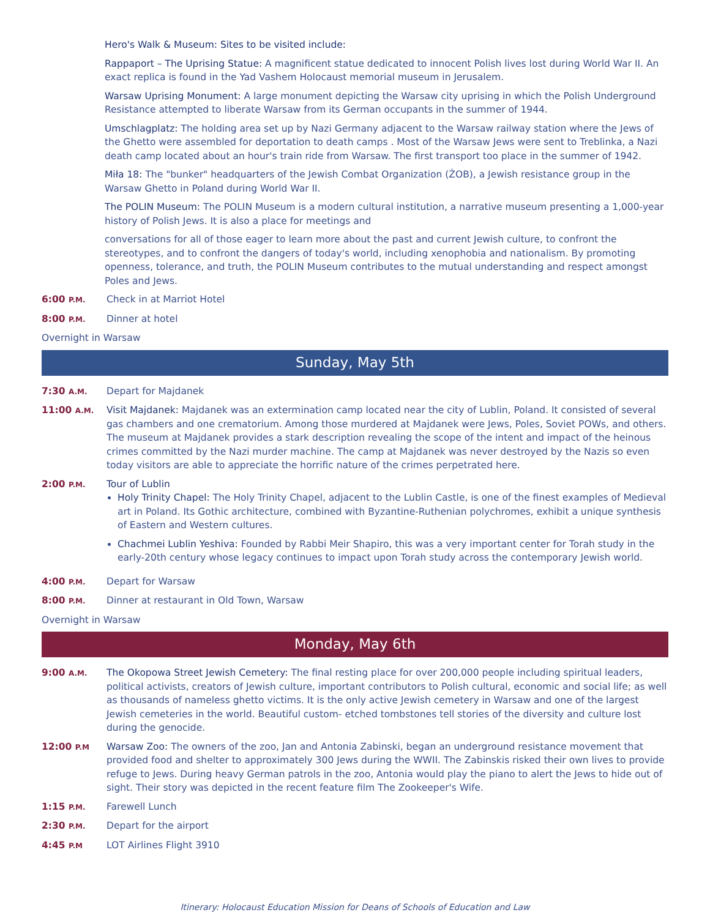Hero's Walk & Museum: Sites to be visited include:
Rappaport – The Uprising Statue: A magnificent statue dedicated to innocent Polish lives lost during World War II. An exact replica is found in the Yad Vashem Holocaust memorial museum in Jerusalem.
Warsaw Uprising Monument: A large monument depicting the Warsaw city uprising in which the Polish Underground Resistance attempted to liberate Warsaw from its German occupants in the summer of 1944.
Umschlagplatz: The holding area set up by Nazi Germany adjacent to the Warsaw railway station where the Jews of the Ghetto were assembled for deportation to death camps . Most of the Warsaw Jews were sent to Treblinka, a Nazi death camp located about an hour's train ride from Warsaw. The first transport too place in the summer of 1942.
Miła 18: The "bunker" headquarters of the Jewish Combat Organization (ŻOB), a Jewish resistance group in the Warsaw Ghetto in Poland during World War II.
The POLIN Museum: The POLIN Museum is a modern cultural institution, a narrative museum presenting a 1,000-year history of Polish Jews. It is also a place for meetings and
conversations for all of those eager to learn more about the past and current Jewish culture, to confront the stereotypes, and to confront the dangers of today's world, including xenophobia and nationalism. By promoting openness, tolerance, and truth, the POLIN Museum contributes to the mutual understanding and respect amongst Poles and Jews.
6:00 P.M.
Check in at Marriot Hotel
8:00 P.M.
Dinner at hotel
Overnight in Warsaw
Sunday, May 5th
7:30 A.M.
Depart for Majdanek
11:00 A.M.
Visit Majdanek: Majdanek was an extermination camp located near the city of Lublin, Poland. It consisted of several gas chambers and one crematorium. Among those murdered at Majdanek were Jews, Poles, Soviet POWs, and others. The museum at Majdanek provides a stark description revealing the scope of the intent and impact of the heinous crimes committed by the Nazi murder machine. The camp at Majdanek was never destroyed by the Nazis so even today visitors are able to appreciate the horrific nature of the crimes perpetrated here.
2:00 P.M.
Tour of Lublin
Holy Trinity Chapel: The Holy Trinity Chapel, adjacent to the Lublin Castle, is one of the finest examples of Medieval art in Poland. Its Gothic architecture, combined with Byzantine-Ruthenian polychromes, exhibit a unique synthesis of Eastern and Western cultures.
Chachmei Lublin Yeshiva: Founded by Rabbi Meir Shapiro, this was a very important center for Torah study in the early-20th century whose legacy continues to impact upon Torah study across the contemporary Jewish world.
4:00 P.M.
Depart for Warsaw
8:00 P.M.
Dinner at restaurant in Old Town, Warsaw
Overnight in Warsaw
Monday, May 6th
9:00 A.M.
The Okopowa Street Jewish Cemetery: The final resting place for over 200,000 people including spiritual leaders, political activists, creators of Jewish culture, important contributors to Polish cultural, economic and social life; as well as thousands of nameless ghetto victims. It is the only active Jewish cemetery in Warsaw and one of the largest Jewish cemeteries in the world. Beautiful custom- etched tombstones tell stories of the diversity and culture lost during the genocide.
12:00 P.M
Warsaw Zoo: The owners of the zoo, Jan and Antonia Zabinski, began an underground resistance movement that provided food and shelter to approximately 300 Jews during the WWII. The Zabinskis risked their own lives to provide refuge to Jews. During heavy German patrols in the zoo, Antonia would play the piano to alert the Jews to hide out of sight. Their story was depicted in the recent feature film The Zookeeper's Wife.
1:15 P.M.
Farewell Lunch
2:30 P.M.
Depart for the airport
4:45 P.M
LOT Airlines Flight 3910
Itinerary: Holocaust Education Mission for Deans of Schools of Education and Law